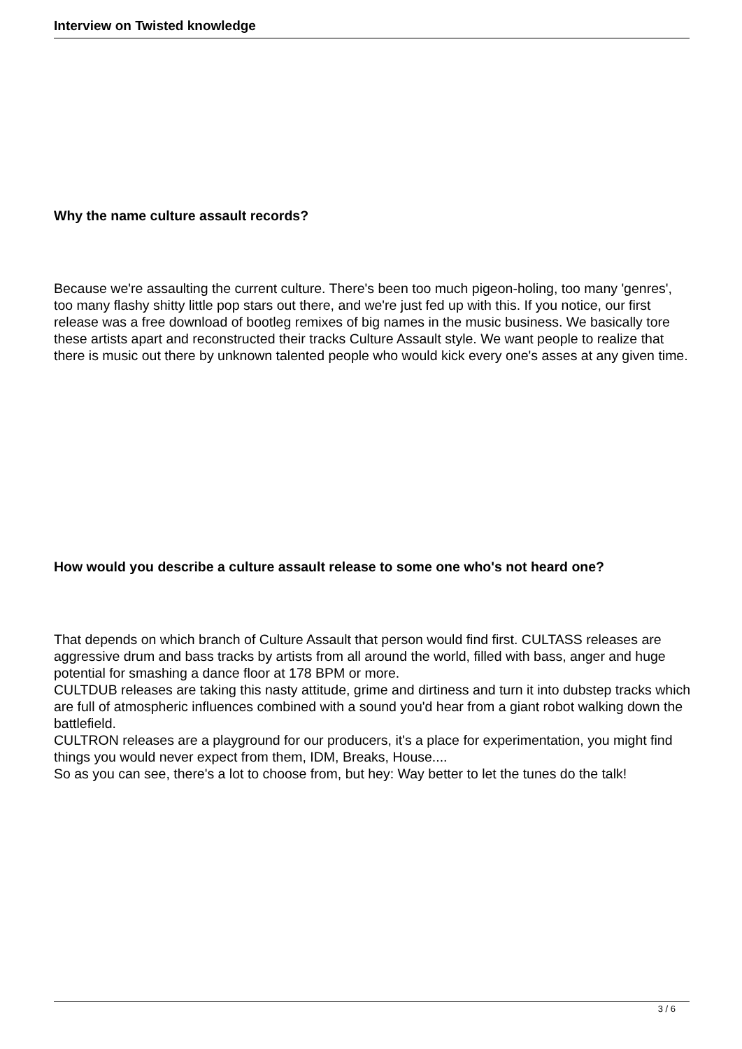Interview on Twisted knowledge
Why the name culture assault records?
Because we're assaulting the current culture. There's been too much pigeon-holing, too many 'genres', too many flashy shitty little pop stars out there, and we're just fed up with this. If you notice, our first release was a free download of bootleg remixes of big names in the music business. We basically tore these artists apart and reconstructed their tracks Culture Assault style. We want people to realize that there is music out there by unknown talented people who would kick every one's asses at any given time.
How would you describe a culture assault release to some one who's not heard one?
That depends on which branch of Culture Assault that person would find first. CULTASS releases are aggressive drum and bass tracks by artists from all around the world, filled with bass, anger and huge potential for smashing a dance floor at 178 BPM or more.
CULTDUB releases are taking this nasty attitude, grime and dirtiness and turn it into dubstep tracks which are full of atmospheric influences combined with a sound you'd hear from a giant robot walking down the battlefield.
CULTRON releases are a playground for our producers, it's a place for experimentation, you might find things you would never expect from them, IDM, Breaks, House....
So as you can see, there's a lot to choose from, but hey: Way better to let the tunes do the talk!
3 / 6